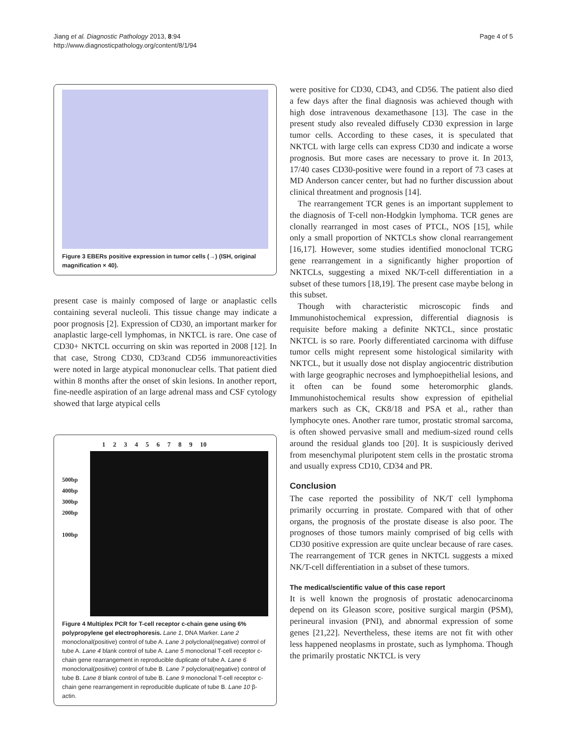Jiang et al. Diagnostic Pathology 2013, 8:94
http://www.diagnosticpathology.org/content/8/1/94
Page 4 of 5
Figure 3 EBERs positive expression in tumor cells (→) (ISH, original magnification × 40).
present case is mainly composed of large or anaplastic cells containing several nucleoli. This tissue change may indicate a poor prognosis [2]. Expression of CD30, an important marker for anaplastic large-cell lymphomas, in NKTCL is rare. One case of CD30+ NKTCL occurring on skin was reported in 2008 [12]. In that case, Strong CD30, CD3εand CD56 immunoreactivities were noted in large atypical mononuclear cells. That patient died within 8 months after the onset of skin lesions. In another report, fine-needle aspiration of an large adrenal mass and CSF cytology showed that large atypical cells
1 2 3 4 5 6 7 8 9 10
500bp
400bp
300bp
200bp
100bp
Figure 4 Multiplex PCR for T-cell receptor c-chain gene using 6% polypropylene gel electrophoresis. Lane 1, DNA Marker. Lane 2 monoclonal(positive) control of tube A. Lane 3 polyclonal(negative) control of tube A. Lane 4 blank control of tube A. Lane 5 monoclonal T-cell receptor c-chain gene rearrangement in reproducible duplicate of tube A. Lane 6 monoclonal(positive) control of tube B. Lane 7 polyclonal(negative) control of tube B. Lane 8 blank control of tube B. Lane 9 monoclonal T-cell receptor c-chain gene rearrangement in reproducible duplicate of tube B. Lane 10 β-actin.
were positive for CD30, CD43, and CD56. The patient also died a few days after the final diagnosis was achieved though with high dose intravenous dexamethasone [13]. The case in the present study also revealed diffusely CD30 expression in large tumor cells. According to these cases, it is speculated that NKTCL with large cells can express CD30 and indicate a worse prognosis. But more cases are necessary to prove it. In 2013, 17/40 cases CD30-positive were found in a report of 73 cases at MD Anderson cancer center, but had no further discussion about clinical threatment and prognosis [14].
The rearrangement TCR genes is an important supplement to the diagnosis of T-cell non-Hodgkin lymphoma. TCR genes are clonally rearranged in most cases of PTCL, NOS [15], while only a small proportion of NKTCLs show clonal rearrangement [16,17]. However, some studies identified monoclonal TCRG gene rearrangement in a significantly higher proportion of NKTCLs, suggesting a mixed NK/T-cell differentiation in a subset of these tumors [18,19]. The present case maybe belong in this subset.
Though with characteristic microscopic finds and Immunohistochemical expression, differential diagnosis is requisite before making a definite NKTCL, since prostatic NKTCL is so rare. Poorly differentiated carcinoma with diffuse tumor cells might represent some histological similarity with NKTCL, but it usually dose not display angiocentric distribution with large geographic necroses and lymphoepithelial lesions, and it often can be found some heteromorphic glands. Immunohistochemical results show expression of epithelial markers such as CK, CK8/18 and PSA et al., rather than lymphocyte ones. Another rare tumor, prostatic stromal sarcoma, is often showed pervasive small and medium-sized round cells around the residual glands too [20]. It is suspiciously derived from mesenchymal pluripotent stem cells in the prostatic stroma and usually express CD10, CD34 and PR.
Conclusion
The case reported the possibility of NK/T cell lymphoma primarily occurring in prostate. Compared with that of other organs, the prognosis of the prostate disease is also poor. The prognoses of those tumors mainly comprised of big cells with CD30 positive expression are quite unclear because of rare cases. The rearrangement of TCR genes in NKTCL suggests a mixed NK/T-cell differentiation in a subset of these tumors.
The medical/scientific value of this case report
It is well known the prognosis of prostatic adenocarcinoma depend on its Gleason score, positive surgical margin (PSM), perineural invasion (PNI), and abnormal expression of some genes [21,22]. Nevertheless, these items are not fit with other less happened neoplasms in prostate, such as lymphoma. Though the primarily prostatic NKTCL is very